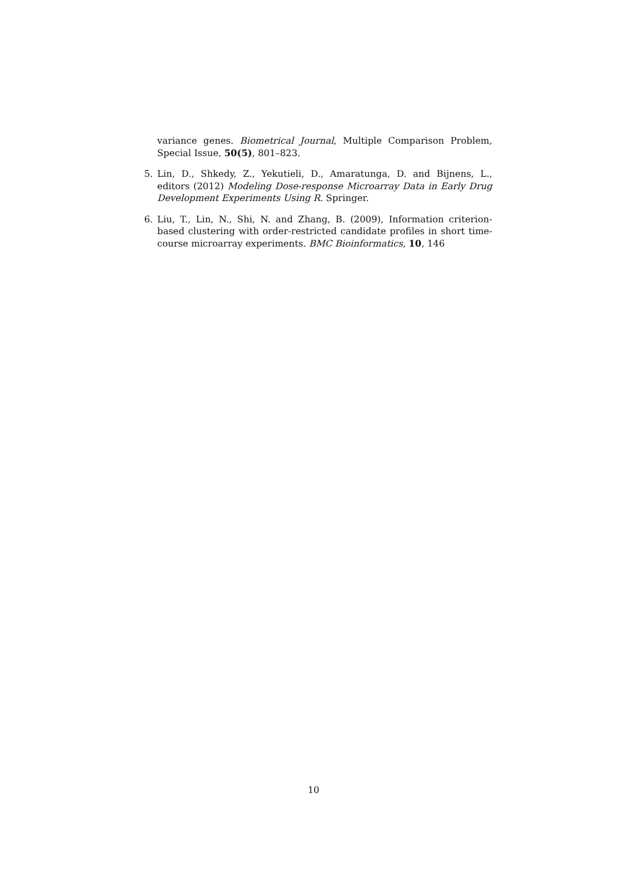variance genes. Biometrical Journal, Multiple Comparison Problem, Special Issue, 50(5), 801–823.
5. Lin, D., Shkedy, Z., Yekutieli, D., Amaratunga, D. and Bijnens, L., editors (2012) Modeling Dose-response Microarray Data in Early Drug Development Experiments Using R. Springer.
6. Liu, T., Lin, N., Shi, N. and Zhang, B. (2009), Information criterion-based clustering with order-restricted candidate profiles in short time-course microarray experiments. BMC Bioinformatics, 10, 146
10